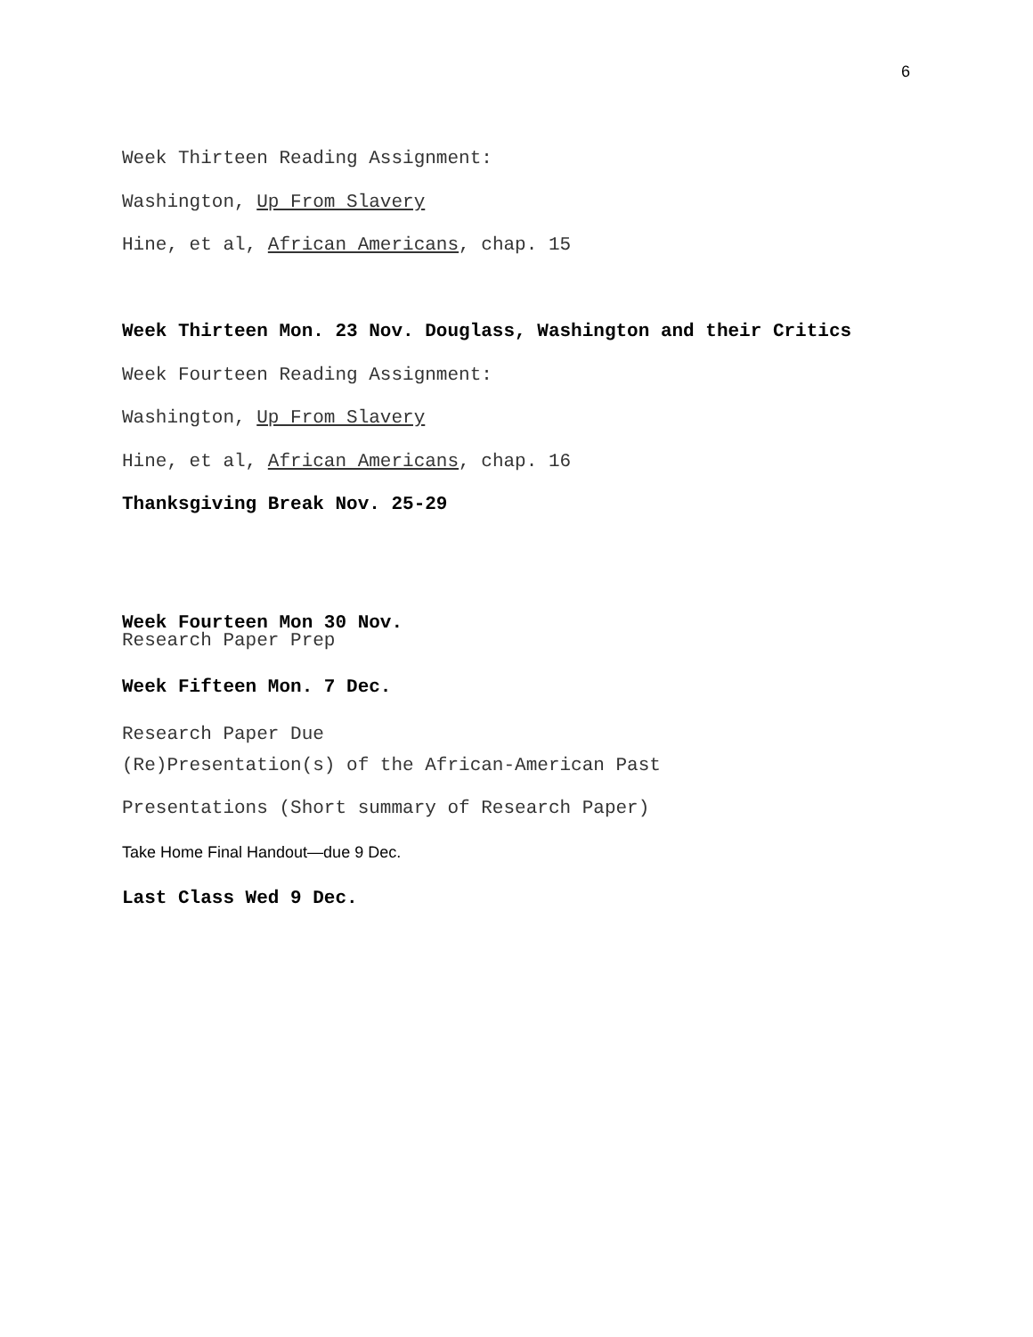6
Week Thirteen Reading Assignment:
Washington, Up From Slavery
Hine, et al, African Americans, chap. 15
Week Thirteen Mon. 23 Nov. Douglass, Washington and their Critics
Week Fourteen Reading Assignment:
Washington, Up From Slavery
Hine, et al, African Americans, chap. 16
Thanksgiving Break Nov. 25-29
Week Fourteen Mon 30 Nov.
Research Paper Prep
Week Fifteen Mon. 7 Dec.
Research Paper Due
(Re)Presentation(s) of the African-American Past
Presentations (Short summary of Research Paper)
Take Home Final Handout—due 9 Dec.
Last Class Wed 9 Dec.